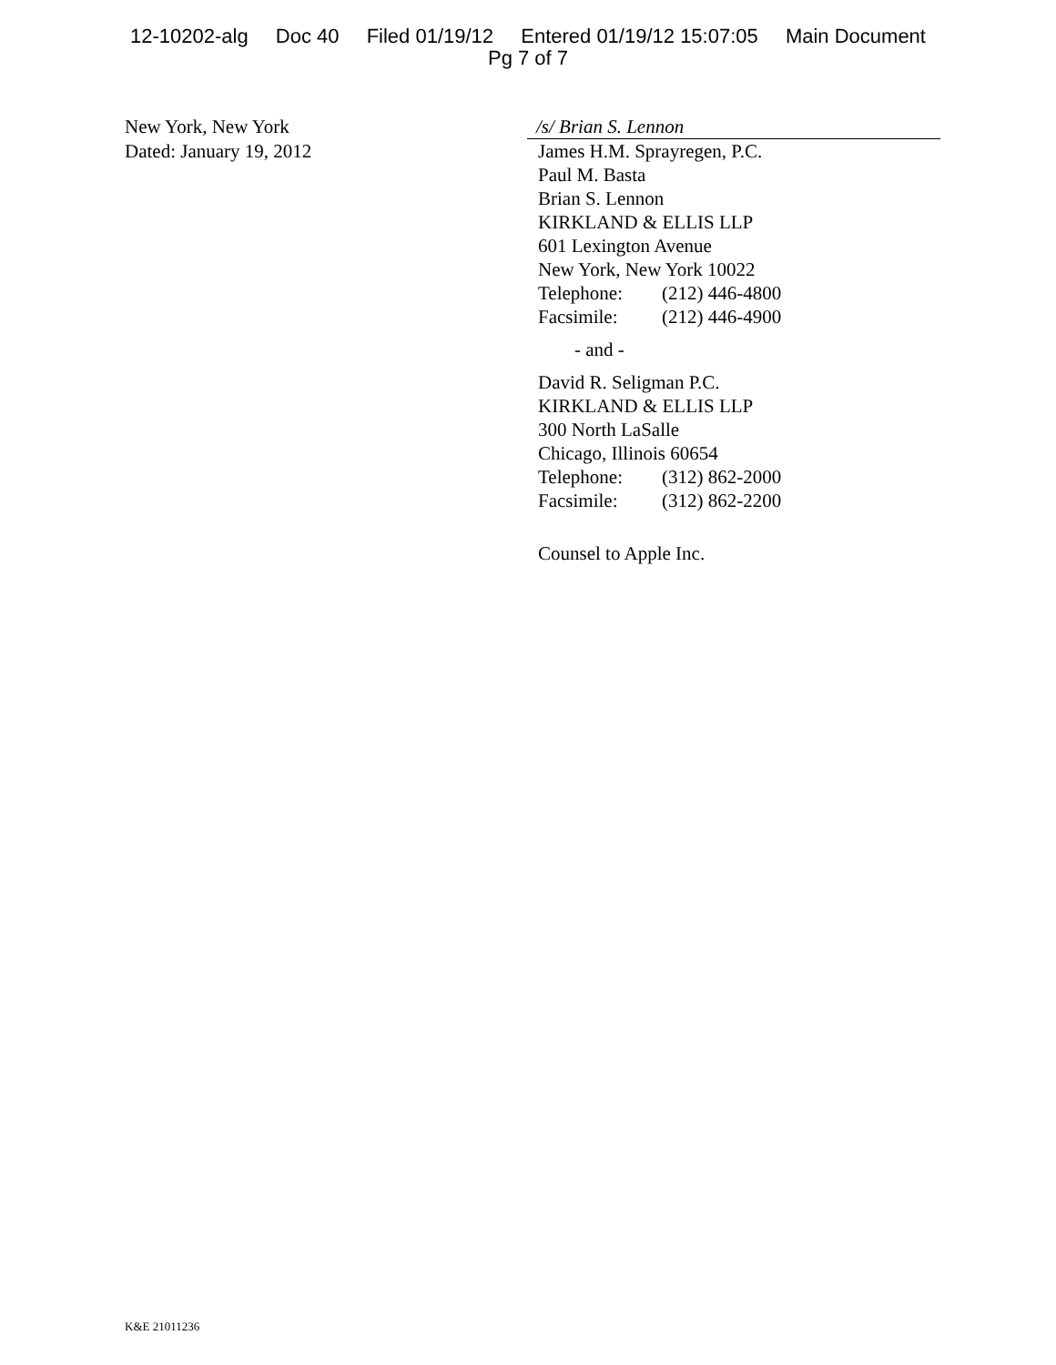12-10202-alg Doc 40 Filed 01/19/12 Entered 01/19/12 15:07:05 Main Document
Pg 7 of 7
New York, New York
Dated: January 19, 2012
/s/ Brian S. Lennon
James H.M. Sprayregen, P.C.
Paul M. Basta
Brian S. Lennon
KIRKLAND & ELLIS LLP
601 Lexington Avenue
New York, New York 10022
Telephone: (212) 446-4800
Facsimile: (212) 446-4900
- and -
David R. Seligman P.C.
KIRKLAND & ELLIS LLP
300 North LaSalle
Chicago, Illinois 60654
Telephone: (312) 862-2000
Facsimile: (312) 862-2200
Counsel to Apple Inc.
K&E 21011236